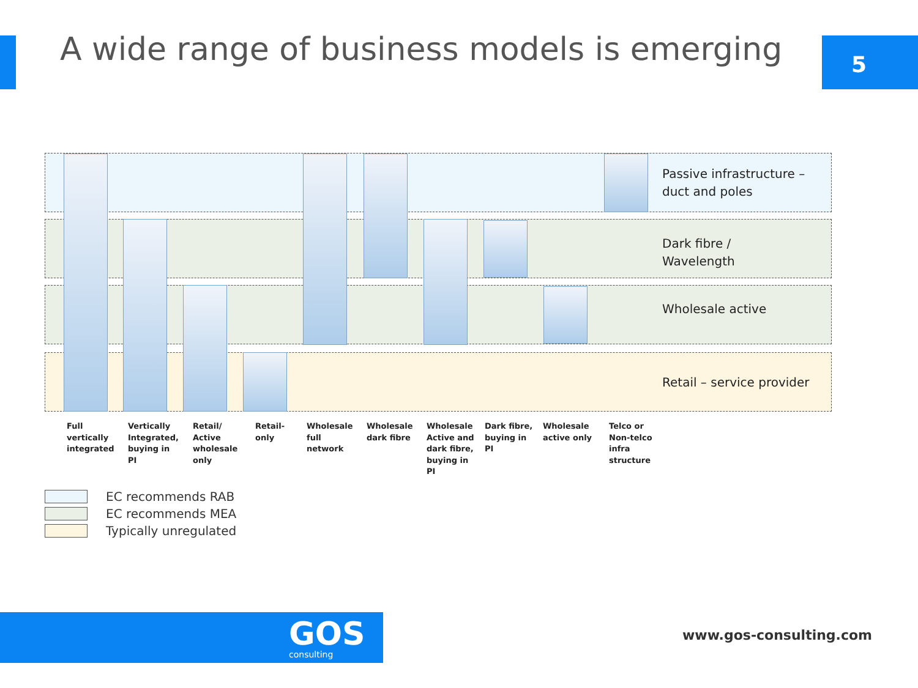A wide range of business models is emerging
5
Passive infrastructure –
duct and poles
Dark fibre /
Wavelength
Wholesale active
Retail – service provider
Full
vertically
integrated
Vertically
Integrated,
buying in
PI
Retail/
Active
wholesale
only
Retail-
only
Wholesale
full
network
Wholesale
dark fibre
Wholesale
Active and
dark fibre,
buying in
PI
Dark fibre,
buying in
PI
Wholesale
active only
Telco or
Non-telco
infra
structure
EC recommends RAB
EC recommends MEA
Typically unregulated
GOS
consulting
www.gos-consulting.com